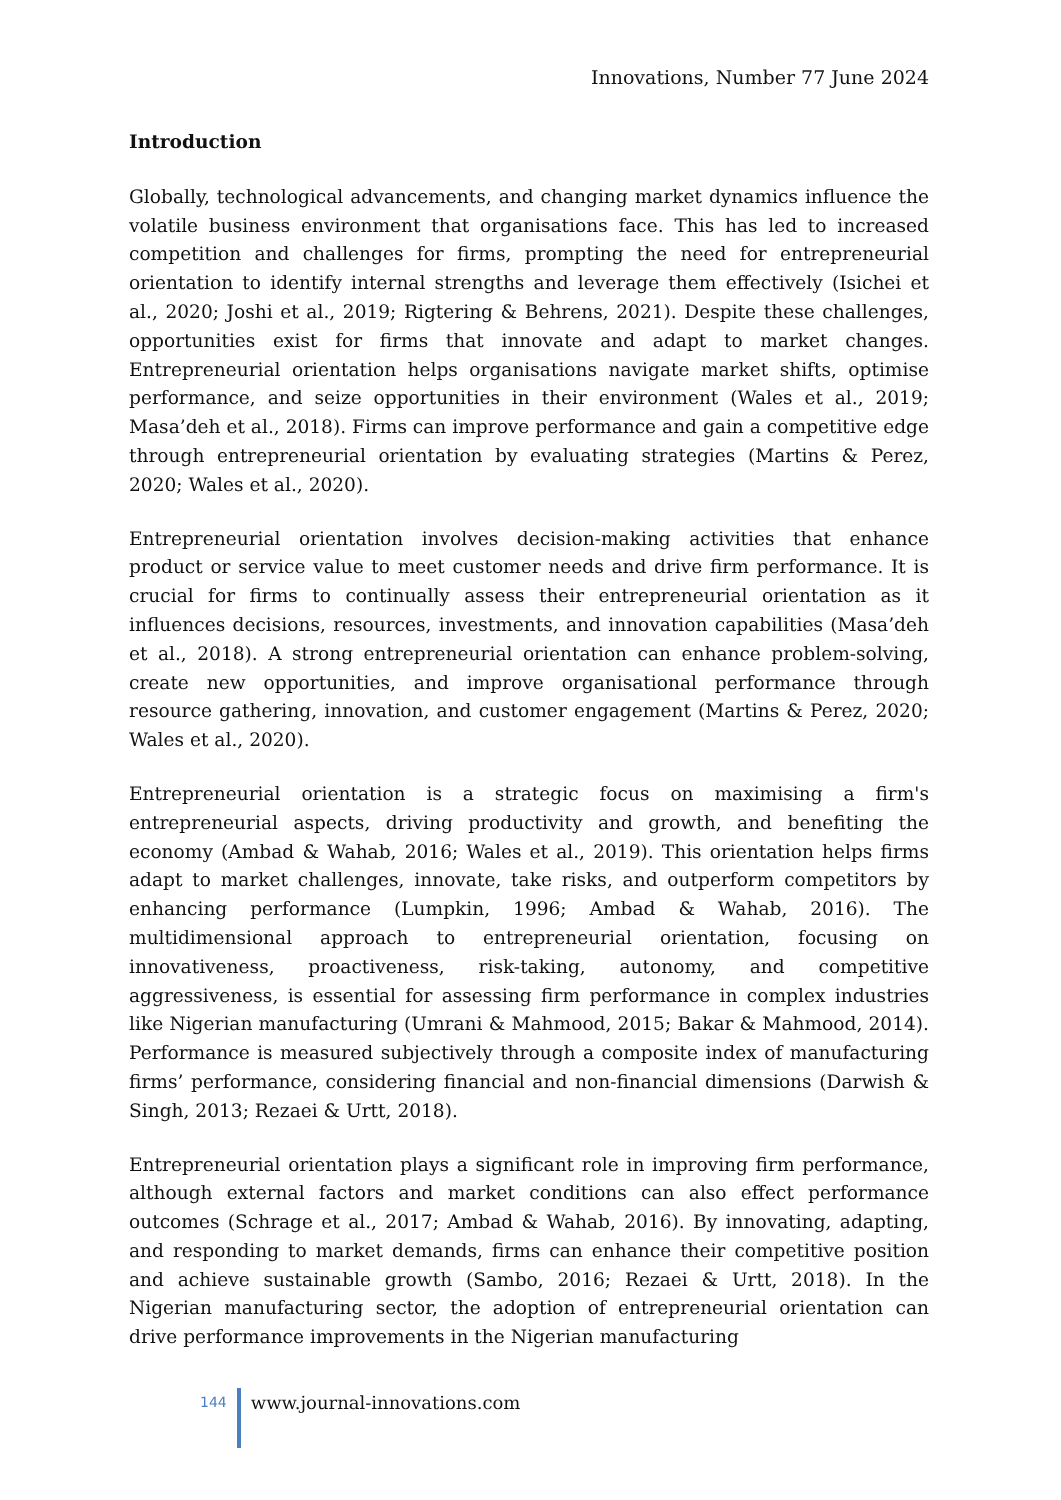Innovations, Number 77 June 2024
Introduction
Globally, technological advancements, and changing market dynamics influence the volatile business environment that organisations face. This has led to increased competition and challenges for firms, prompting the need for entrepreneurial orientation to identify internal strengths and leverage them effectively (Isichei et al., 2020; Joshi et al., 2019; Rigtering & Behrens, 2021). Despite these challenges, opportunities exist for firms that innovate and adapt to market changes. Entrepreneurial orientation helps organisations navigate market shifts, optimise performance, and seize opportunities in their environment (Wales et al., 2019; Masa’deh et al., 2018). Firms can improve performance and gain a competitive edge through entrepreneurial orientation by evaluating strategies (Martins & Perez, 2020; Wales et al., 2020).
Entrepreneurial orientation involves decision-making activities that enhance product or service value to meet customer needs and drive firm performance. It is crucial for firms to continually assess their entrepreneurial orientation as it influences decisions, resources, investments, and innovation capabilities (Masa’deh et al., 2018). A strong entrepreneurial orientation can enhance problem-solving, create new opportunities, and improve organisational performance through resource gathering, innovation, and customer engagement (Martins & Perez, 2020; Wales et al., 2020).
Entrepreneurial orientation is a strategic focus on maximising a firm's entrepreneurial aspects, driving productivity and growth, and benefiting the economy (Ambad & Wahab, 2016; Wales et al., 2019). This orientation helps firms adapt to market challenges, innovate, take risks, and outperform competitors by enhancing performance (Lumpkin, 1996; Ambad & Wahab, 2016). The multidimensional approach to entrepreneurial orientation, focusing on innovativeness, proactiveness, risk-taking, autonomy, and competitive aggressiveness, is essential for assessing firm performance in complex industries like Nigerian manufacturing (Umrani & Mahmood, 2015; Bakar & Mahmood, 2014). Performance is measured subjectively through a composite index of manufacturing firms’ performance, considering financial and non-financial dimensions (Darwish & Singh, 2013; Rezaei & Urtt, 2018).
Entrepreneurial orientation plays a significant role in improving firm performance, although external factors and market conditions can also effect performance outcomes (Schrage et al., 2017; Ambad & Wahab, 2016). By innovating, adapting, and responding to market demands, firms can enhance their competitive position and achieve sustainable growth (Sambo, 2016; Rezaei & Urtt, 2018). In the Nigerian manufacturing sector, the adoption of entrepreneurial orientation can drive performance improvements in the Nigerian manufacturing
144
www.journal-innovations.com